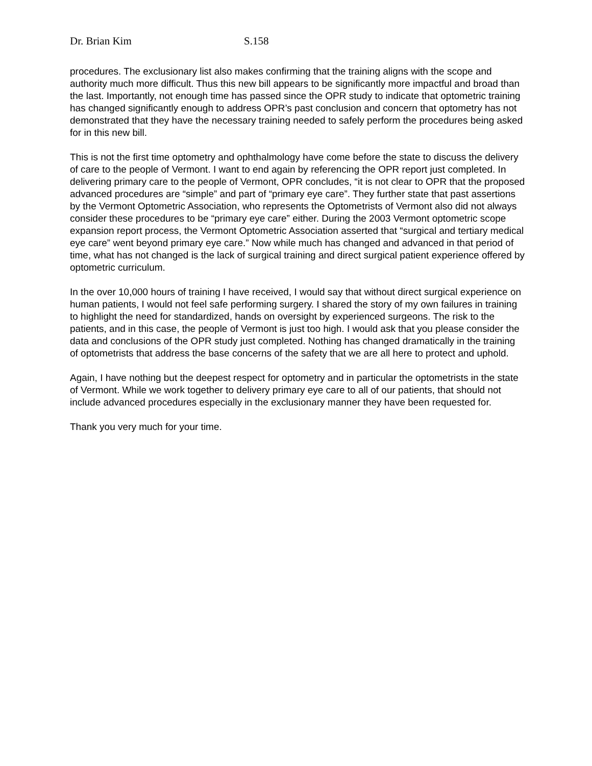Dr. Brian Kim S.158
procedures. The exclusionary list also makes confirming that the training aligns with the scope and authority much more difficult. Thus this new bill appears to be significantly more impactful and broad than the last. Importantly, not enough time has passed since the OPR study to indicate that optometric training has changed significantly enough to address OPR’s past conclusion and concern that optometry has not demonstrated that they have the necessary training needed to safely perform the procedures being asked for in this new bill.
This is not the first time optometry and ophthalmology have come before the state to discuss the delivery of care to the people of Vermont. I want to end again by referencing the OPR report just completed. In delivering primary care to the people of Vermont, OPR concludes, “it is not clear to OPR that the proposed advanced procedures are “simple” and part of “primary eye care”. They further state that past assertions by the Vermont Optometric Association, who represents the Optometrists of Vermont also did not always consider these procedures to be “primary eye care” either. During the 2003 Vermont optometric scope expansion report process, the Vermont Optometric Association asserted that “surgical and tertiary medical eye care” went beyond primary eye care.” Now while much has changed and advanced in that period of time, what has not changed is the lack of surgical training and direct surgical patient experience offered by optometric curriculum.
In the over 10,000 hours of training I have received, I would say that without direct surgical experience on human patients, I would not feel safe performing surgery. I shared the story of my own failures in training to highlight the need for standardized, hands on oversight by experienced surgeons. The risk to the patients, and in this case, the people of Vermont is just too high. I would ask that you please consider the data and conclusions of the OPR study just completed. Nothing has changed dramatically in the training of optometrists that address the base concerns of the safety that we are all here to protect and uphold.
Again, I have nothing but the deepest respect for optometry and in particular the optometrists in the state of Vermont. While we work together to delivery primary eye care to all of our patients, that should not include advanced procedures especially in the exclusionary manner they have been requested for.
Thank you very much for your time.